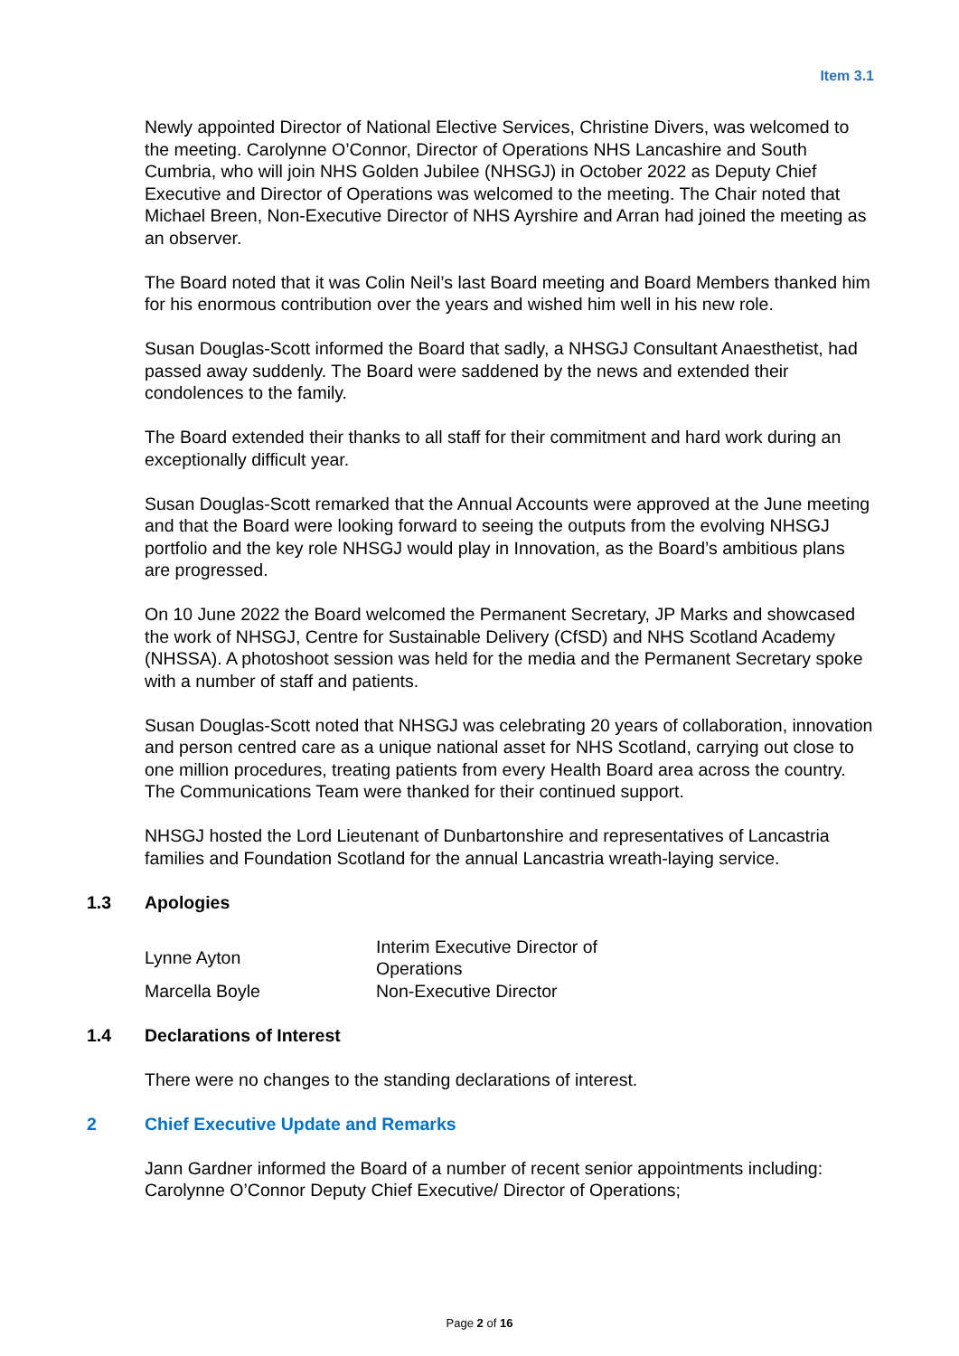Item 3.1
Newly appointed Director of National Elective Services, Christine Divers, was welcomed to the meeting. Carolynne O’Connor, Director of Operations NHS Lancashire and South Cumbria, who will join NHS Golden Jubilee (NHSGJ) in October 2022 as Deputy Chief Executive and Director of Operations was welcomed to the meeting. The Chair noted that Michael Breen, Non-Executive Director of NHS Ayrshire and Arran had joined the meeting as an observer.
The Board noted that it was Colin Neil’s last Board meeting and Board Members thanked him for his enormous contribution over the years and wished him well in his new role.
Susan Douglas-Scott informed the Board that sadly, a NHSGJ Consultant Anaesthetist, had passed away suddenly. The Board were saddened by the news and extended their condolences to the family.
The Board extended their thanks to all staff for their commitment and hard work during an exceptionally difficult year.
Susan Douglas-Scott remarked that the Annual Accounts were approved at the June meeting and that the Board were looking forward to seeing the outputs from the evolving NHSGJ portfolio and the key role NHSGJ would play in Innovation, as the Board’s ambitious plans are progressed.
On 10 June 2022 the Board welcomed the Permanent Secretary, JP Marks and showcased the work of NHSGJ, Centre for Sustainable Delivery (CfSD) and NHS Scotland Academy (NHSSA). A photoshoot session was held for the media and the Permanent Secretary spoke with a number of staff and patients.
Susan Douglas-Scott noted that NHSGJ was celebrating 20 years of collaboration, innovation and person centred care as a unique national asset for NHS Scotland, carrying out close to one million procedures, treating patients from every Health Board area across the country. The Communications Team were thanked for their continued support.
NHSGJ hosted the Lord Lieutenant of Dunbartonshire and representatives of Lancastria families and Foundation Scotland for the annual Lancastria wreath-laying service.
1.3 Apologies
| Lynne Ayton | Interim Executive Director of Operations |
| Marcella Boyle | Non-Executive Director |
1.4 Declarations of Interest
There were no changes to the standing declarations of interest.
2 Chief Executive Update and Remarks
Jann Gardner informed the Board of a number of recent senior appointments including: Carolynne O’Connor Deputy Chief Executive/ Director of Operations;
Page 2 of 16